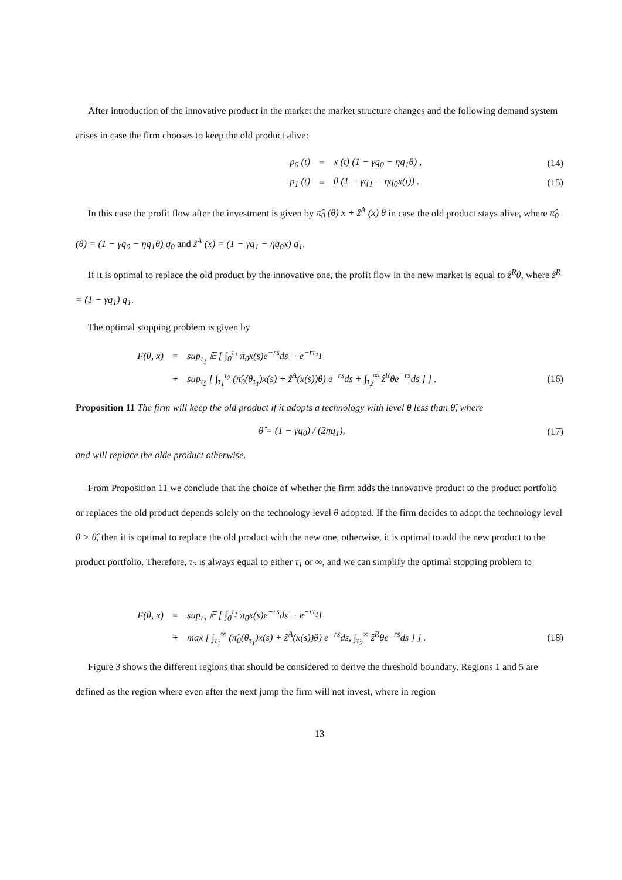After introduction of the innovative product in the market the market structure changes and the following demand system arises in case the firm chooses to keep the old product alive:
p<sub>0</sub> (t) = x (t) (1 − γq<sub>0</sub> − ηq<sub>1</sub>θ) , (14) p<sub>1</sub> (t) = θ (1 − γq<sub>1</sub> − ηq<sub>0</sub>x(t)) . (15)
In this case the profit flow after the investment is given by π̂<sub>0</sub> (θ) x + ẑ<sup>A</sup> (x) θ in case the old product stays alive, where π̂<sub>0</sub> (θ) = (1 − γq<sub>0</sub> − ηq<sub>1</sub>θ) q<sub>0</sub> and ẑ<sup>A</sup> (x) = (1 − γq<sub>1</sub> − ηq<sub>0</sub>x) q<sub>1</sub>.
If it is optimal to replace the old product by the innovative one, the profit flow in the new market is equal to ẑ<sup>R</sup>θ, where ẑ<sup>R</sup> = (1 − γq<sub>1</sub>) q<sub>1</sub>.
The optimal stopping problem is given by
F(θ, x) = sup<sub>τ<sub>1</sub></sub> 𝔼 [ ∫<sub>0</sub><sup>τ<sub>1</sub></sup> π<sub>0</sub>x(s)e<sup>−rs</sup>ds − e<sup>−rτ<sub>1</sub></sup>I + sup<sub>τ<sub>2</sub></sub> [ ∫<sub>τ<sub>1</sub></sub><sup>τ<sub>2</sub></sup> (π̂<sub>0</sub>(θ<sub>τ<sub>1</sub></sub>)x(s) + ẑ<sup>A</sup>(x(s))θ) e<sup>−rs</sup>ds + ∫<sub>τ<sub>2</sub></sub><sup>∞</sup> ẑ<sup>R</sup>θe<sup>−rs</sup>ds ] ] . (16)
Proposition 11 The firm will keep the old product if it adopts a technology with level θ less than θ̂, where
θ̂ = (1 − γq<sub>0</sub>) / (2ηq<sub>1</sub>), (17)
and will replace the olde product otherwise.
From Proposition 11 we conclude that the choice of whether the firm adds the innovative product to the product portfolio or replaces the old product depends solely on the technology level θ adopted. If the firm decides to adopt the technology level θ > θ̂, then it is optimal to replace the old product with the new one, otherwise, it is optimal to add the new product to the product portfolio. Therefore, τ<sub>2</sub> is always equal to either τ<sub>1</sub> or ∞, and we can simplify the optimal stopping problem to
F(θ, x) = sup<sub>τ<sub>1</sub></sub> 𝔼 [ ∫<sub>0</sub><sup>τ<sub>1</sub></sup> π<sub>0</sub>x(s)e<sup>−rs</sup>ds − e<sup>−rτ<sub>1</sub></sup>I + max [ ∫<sub>τ<sub>1</sub></sub><sup>∞</sup> (π̂<sub>0</sub>(θ<sub>τ<sub>1</sub></sub>)x(s) + ẑ<sup>A</sup>(x(s))θ) e<sup>−rs</sup>ds, ∫<sub>τ<sub>2</sub></sub><sup>∞</sup> ẑ<sup>R</sup>θe<sup>−rs</sup>ds ] ] . (18)
Figure 3 shows the different regions that should be considered to derive the threshold boundary. Regions 1 and 5 are defined as the region where even after the next jump the firm will not invest, where in region
13